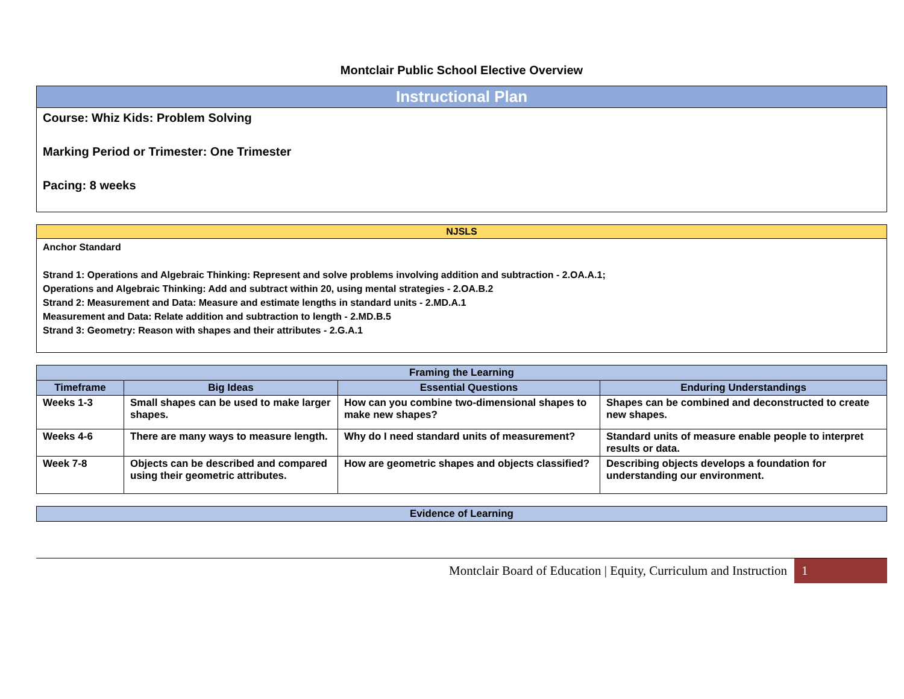Montclair Public School Elective Overview
| Instructional Plan |
| --- |
| Course: Whiz Kids: Problem Solving Marking Period or Trimester: One Trimester Pacing: 8 weeks |
| NJSLS |
| --- |
| Anchor Standard Strand 1: Operations and Algebraic Thinking: Represent and solve problems involving addition and subtraction - 2.OA.A.1; Operations and Algebraic Thinking: Add and subtract within 20, using mental strategies - 2.OA.B.2 Strand 2: Measurement and Data: Measure and estimate lengths in standard units - 2.MD.A.1 Measurement and Data: Relate addition and subtraction to length - 2.MD.B.5 Strand 3: Geometry: Reason with shapes and their attributes - 2.G.A.1 |
| Framing the Learning | | | |
| --- | --- | --- | --- |
| Timeframe | Big Ideas | Essential Questions | Enduring Understandings |
| Weeks 1-3 | Small shapes can be used to make larger shapes. | How can you combine two-dimensional shapes to make new shapes? | Shapes can be combined and deconstructed to create new shapes. |
| Weeks 4-6 | There are many ways to measure length. | Why do I need standard units of measurement? | Standard units of measure enable people to interpret results or data. |
| Week 7-8 | Objects can be described and compared using their geometric attributes. | How are geometric shapes and objects classified? | Describing objects develops a foundation for understanding our environment. |
| Evidence of Learning |
| --- |
Montclair Board of Education | Equity, Curriculum and Instruction 1